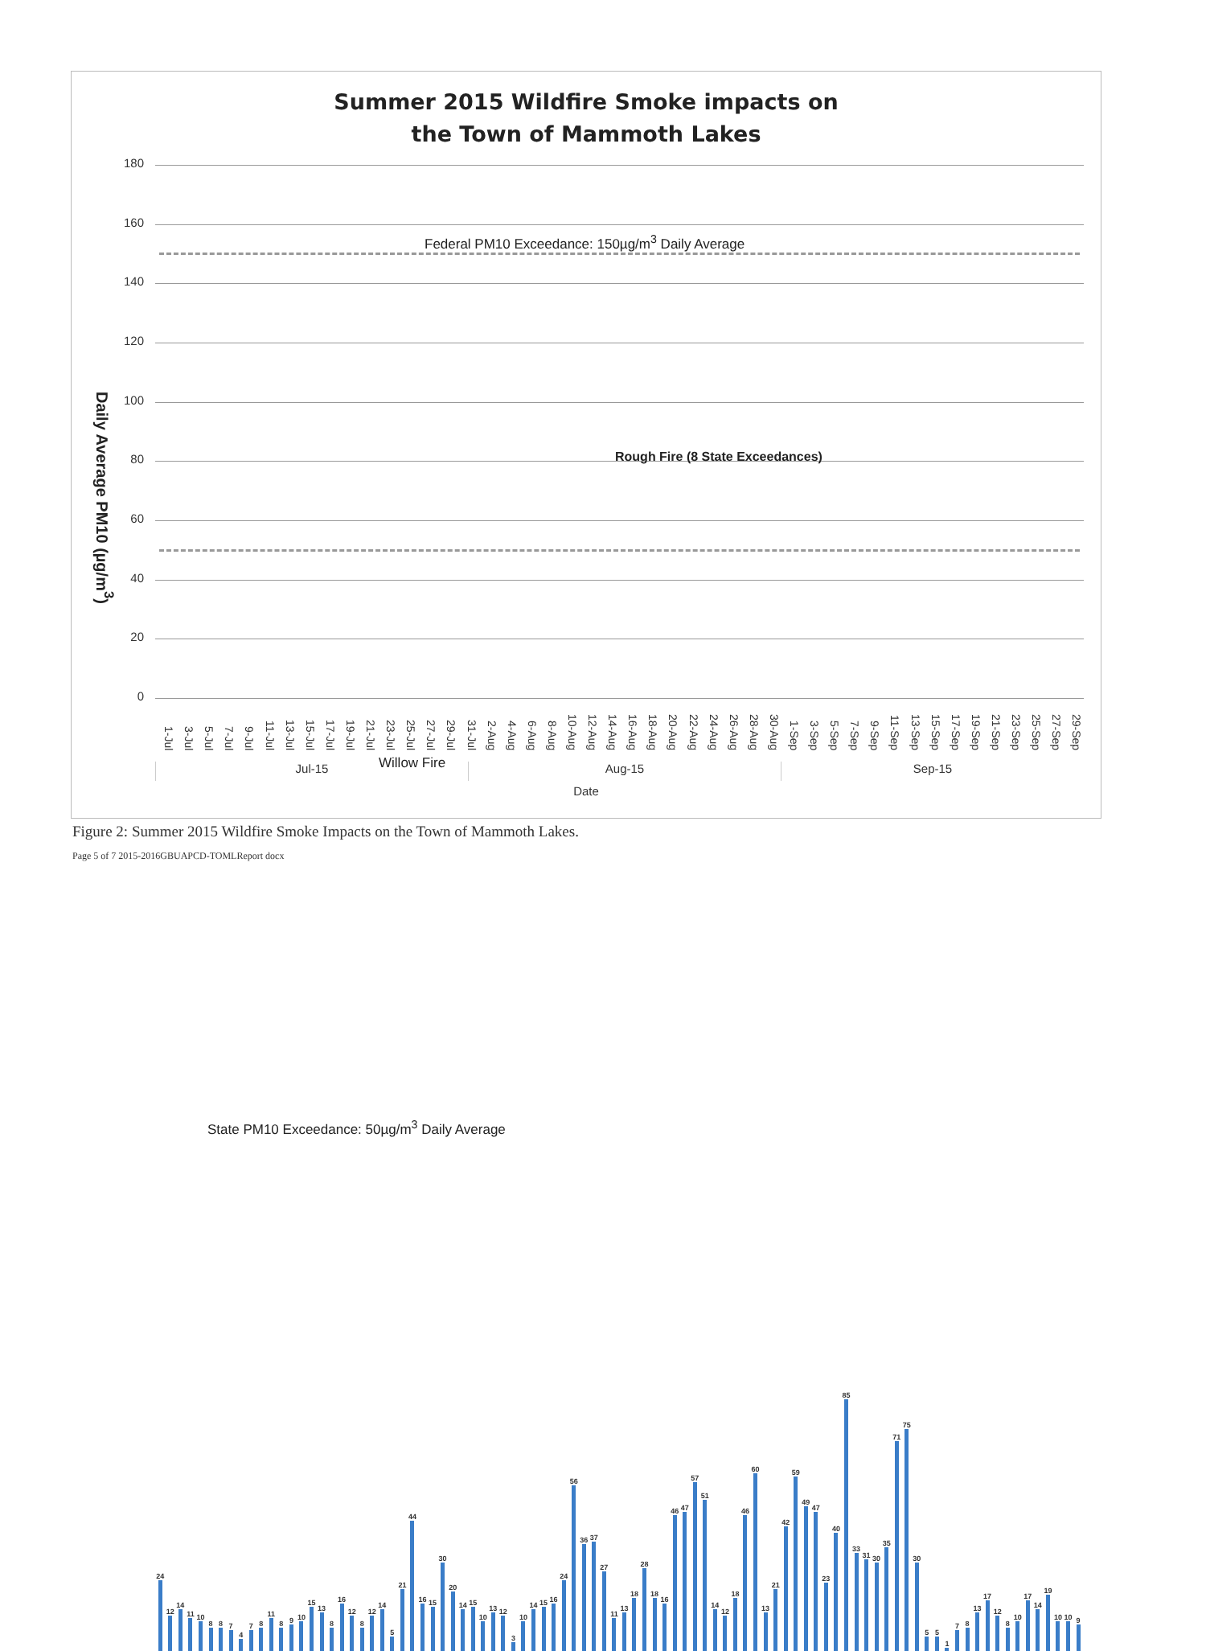Summer 2015 Wildfire Smoke impacts on
the Town of Mammoth Lakes
Daily Average PM10 (µg/m<sup>3</sup>)
180
160
140
120
100
80
60
40
20
0
Federal PM10 Exceedance: 150µg/m<sup>3</sup> Daily Average
Rough Fire (8 State Exceedances)
Willow Fire
State PM10 Exceedance: 50µg/m<sup>3</sup> Daily Average
24
12
14
11
10
8
8
7
4
7
8
11
8
9
10
15
13
8
16
12
8
12
14
5
21
44
16
15
30
20
14
15
10
13
12
3
10
14
15
16
24
56
36
37
27
11
13
18
28
18
16
46
47
57
51
14
12
18
46
60
13
21
42
59
49
47
23
40
85
33
31
30
35
71
75
30
5
5
1
7
8
13
17
12
8
10
17
14
19
10
10
9
1-Jul
3-Jul
5-Jul
7-Jul
9-Jul
11-Jul
13-Jul
15-Jul
17-Jul
19-Jul
21-Jul
23-Jul
25-Jul
27-Jul
29-Jul
31-Jul
2-Aug
4-Aug
6-Aug
8-Aug
10-Aug
12-Aug
14-Aug
16-Aug
18-Aug
20-Aug
22-Aug
24-Aug
26-Aug
28-Aug
30-Aug
1-Sep
3-Sep
5-Sep
7-Sep
9-Sep
11-Sep
13-Sep
15-Sep
17-Sep
19-Sep
21-Sep
23-Sep
25-Sep
27-Sep
29-Sep
Jul-15 Aug-15 Sep-15
Date
Figure 2: Summer 2015 Wildfire Smoke Impacts on the Town of Mammoth Lakes.
Page 5 of 7 2015-2016GBUAPCD-TOMLReport docx